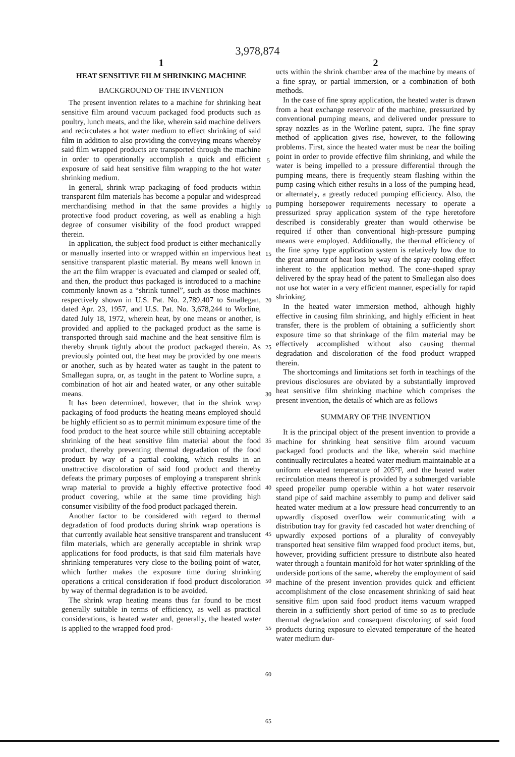3,978,874
1
HEAT SENSITIVE FILM SHRINKING MACHINE
BACKGROUND OF THE INVENTION
The present invention relates to a machine for shrinking heat sensitive film around vacuum packaged food products such as poultry, lunch meats, and the like, wherein said machine delivers and recirculates a hot water medium to effect shrinking of said film in addition to also providing the conveying means whereby said film wrapped products are transported through the machine in order to operationally accomplish a quick and efficient exposure of said heat sensitive film wrapping to the hot water shrinking medium.
In general, shrink wrap packaging of food products within transparent film materials has become a popular and widespread merchandising method in that the same provides a highly protective food product covering, as well as enabling a high degree of consumer visibility of the food product wrapped therein.
In application, the subject food product is either mechanically or manually inserted into or wrapped within an impervious heat sensitive transparent plastic material. By means well known in the art the film wrapper is evacuated and clamped or sealed off, and then, the product thus packaged is introduced to a machine commonly known as a “shrink tunnel”, such as those machines respectively shown in U.S. Pat. No. 2,789,407 to Smallegan, dated Apr. 23, 1957, and U.S. Pat. No. 3,678,244 to Worline, dated July 18, 1972, wherein heat, by one means or another, is provided and applied to the packaged product as the same is transported through said machine and the heat sensitive film is thereby shrunk tightly about the product packaged therein. As previously pointed out, the heat may be provided by one means or another, such as by heated water as taught in the patent to Smallegan supra, or, as taught in the patent to Worline supra, a combination of hot air and heated water, or any other suitable means.
It has been determined, however, that in the shrink wrap packaging of food products the heating means employed should be highly efficient so as to permit minimum exposure time of the food product to the heat source while still obtaining acceptable shrinking of the heat sensitive film material about the food product, thereby preventing thermal degradation of the food product by way of a partial cooking, which results in an unattractive discoloration of said food product and thereby defeats the primary purposes of employing a transparent shrink wrap material to provide a highly effective protective food product covering, while at the same time providing high consumer visibility of the food product packaged therein.
Another factor to be considered with regard to thermal degradation of food products during shrink wrap operations is that currently available heat sensitive transparent and translucent film materials, which are generally acceptable in shrink wrap applications for food products, is that said film materials have shrinking temperatures very close to the boiling point of water, which further makes the exposure time during shrinking operations a critical consideration if food product discoloration by way of thermal degradation is to be avoided.
The shrink wrap heating means thus far found to be most generally suitable in terms of efficiency, as well as practical considerations, is heated water and, generally, the heated water is applied to the wrapped food prod-
5
10
15
20
25
30
35
40
45
50
55
60
65
2
ucts within the shrink chamber area of the machine by means of a fine spray, or partial immersion, or a combination of both methods.
In the case of fine spray application, the heated water is drawn from a heat exchange reservoir of the machine, pressurized by conventional pumping means, and delivered under pressure to spray nozzles as in the Worline patent, supra. The fine spray method of application gives rise, however, to the following problems. First, since the heated water must be near the boiling point in order to provide effective film shrinking, and while the water is being impelled to a pressure differential through the pumping means, there is frequently steam flashing within the pump casing which either results in a loss of the pumping head, or alternately, a greatly reduced pumping efficiency. Also, the pumping horsepower requirements necessary to operate a pressurized spray application system of the type heretofore described is considerably greater than would otherwise be required if other than conventional high-pressure pumping means were employed. Additionally, the thermal efficiency of the fine spray type application system is relatively low due to the great amount of heat loss by way of the spray cooling effect inherent to the application method. The cone-shaped spray delivered by the spray head of the patent to Smallegan also does not use hot water in a very efficient manner, especially for rapid shrinking.
In the heated water immersion method, although highly effective in causing film shrinking, and highly efficient in heat transfer, there is the problem of obtaining a sufficiently short exposure time so that shrinkage of the film material may be effectively accomplished without also causing thermal degradation and discoloration of the food product wrapped therein.
The shortcomings and limitations set forth in teachings of the previous disclosures are obviated by a substantially improved heat sensitive film shrinking machine which comprises the present invention, the details of which are as follows
SUMMARY OF THE INVENTION
It is the principal object of the present invention to provide a machine for shrinking heat sensitive film around vacuum packaged food products and the like, wherein said machine continually recirculates a heated water medium maintainable at a uniform elevated temperature of 205°F, and the heated water recirculation means thereof is provided by a submerged variable speed propeller pump operable within a hot water reservoir stand pipe of said machine assembly to pump and deliver said heated water medium at a low pressure head concurrently to an upwardly disposed overflow weir communicating with a distribution tray for gravity fed cascaded hot water drenching of upwardly exposed portions of a plurality of conveyably transported heat sensitive film wrapped food product items, but, however, providing sufficient pressure to distribute also heated water through a fountain manifold for hot water sprinkling of the underside portions of the same, whereby the employment of said machine of the present invention provides quick and efficient accomplishment of the close encasement shrinking of said heat sensitive film upon said food product items vacuum wrapped therein in a sufficiently short period of time so as to preclude thermal degradation and consequent discoloring of said food products during exposure to elevated temperature of the heated water medium dur-